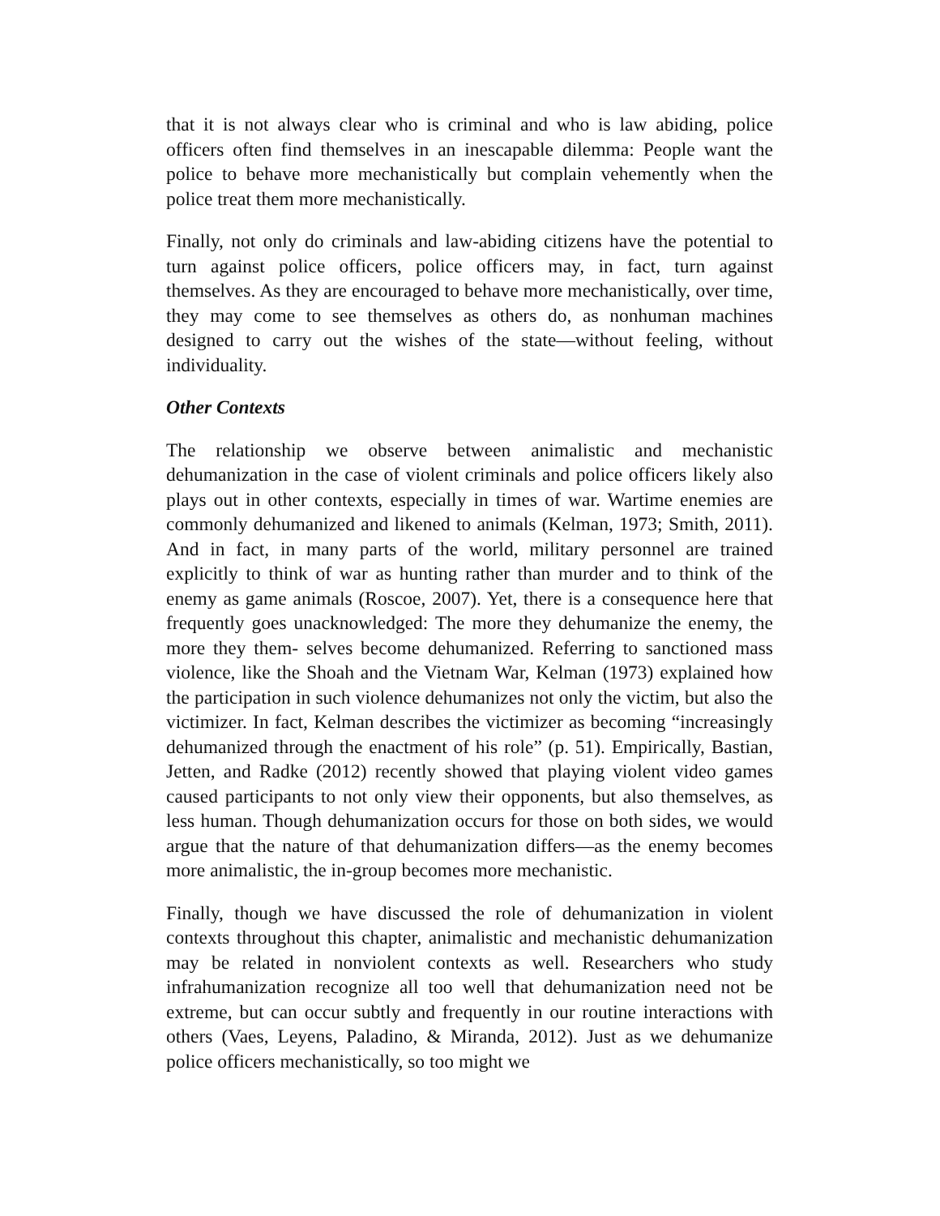that it is not always clear who is criminal and who is law abiding, police officers often find themselves in an inescapable dilemma: People want the police to behave more mechanistically but complain vehemently when the police treat them more mechanistically.
Finally, not only do criminals and law-abiding citizens have the potential to turn against police officers, police officers may, in fact, turn against themselves. As they are encouraged to behave more mechanistically, over time, they may come to see themselves as others do, as nonhuman machines designed to carry out the wishes of the state—without feeling, without individuality.
Other Contexts
The relationship we observe between animalistic and mechanistic dehumanization in the case of violent criminals and police officers likely also plays out in other contexts, especially in times of war. Wartime enemies are commonly dehumanized and likened to animals (Kelman, 1973; Smith, 2011). And in fact, in many parts of the world, military personnel are trained explicitly to think of war as hunting rather than murder and to think of the enemy as game animals (Roscoe, 2007). Yet, there is a consequence here that frequently goes unacknowledged: The more they dehumanize the enemy, the more they them- selves become dehumanized. Referring to sanctioned mass violence, like the Shoah and the Vietnam War, Kelman (1973) explained how the participation in such violence dehumanizes not only the victim, but also the victimizer. In fact, Kelman describes the victimizer as becoming “increasingly dehumanized through the enactment of his role” (p. 51). Empirically, Bastian, Jetten, and Radke (2012) recently showed that playing violent video games caused participants to not only view their opponents, but also themselves, as less human. Though dehumanization occurs for those on both sides, we would argue that the nature of that dehumanization differs—as the enemy becomes more animalistic, the in-group becomes more mechanistic.
Finally, though we have discussed the role of dehumanization in violent contexts throughout this chapter, animalistic and mechanistic dehumanization may be related in nonviolent contexts as well. Researchers who study infrahumanization recognize all too well that dehumanization need not be extreme, but can occur subtly and frequently in our routine interactions with others (Vaes, Leyens, Paladino, & Miranda, 2012). Just as we dehumanize police officers mechanistically, so too might we